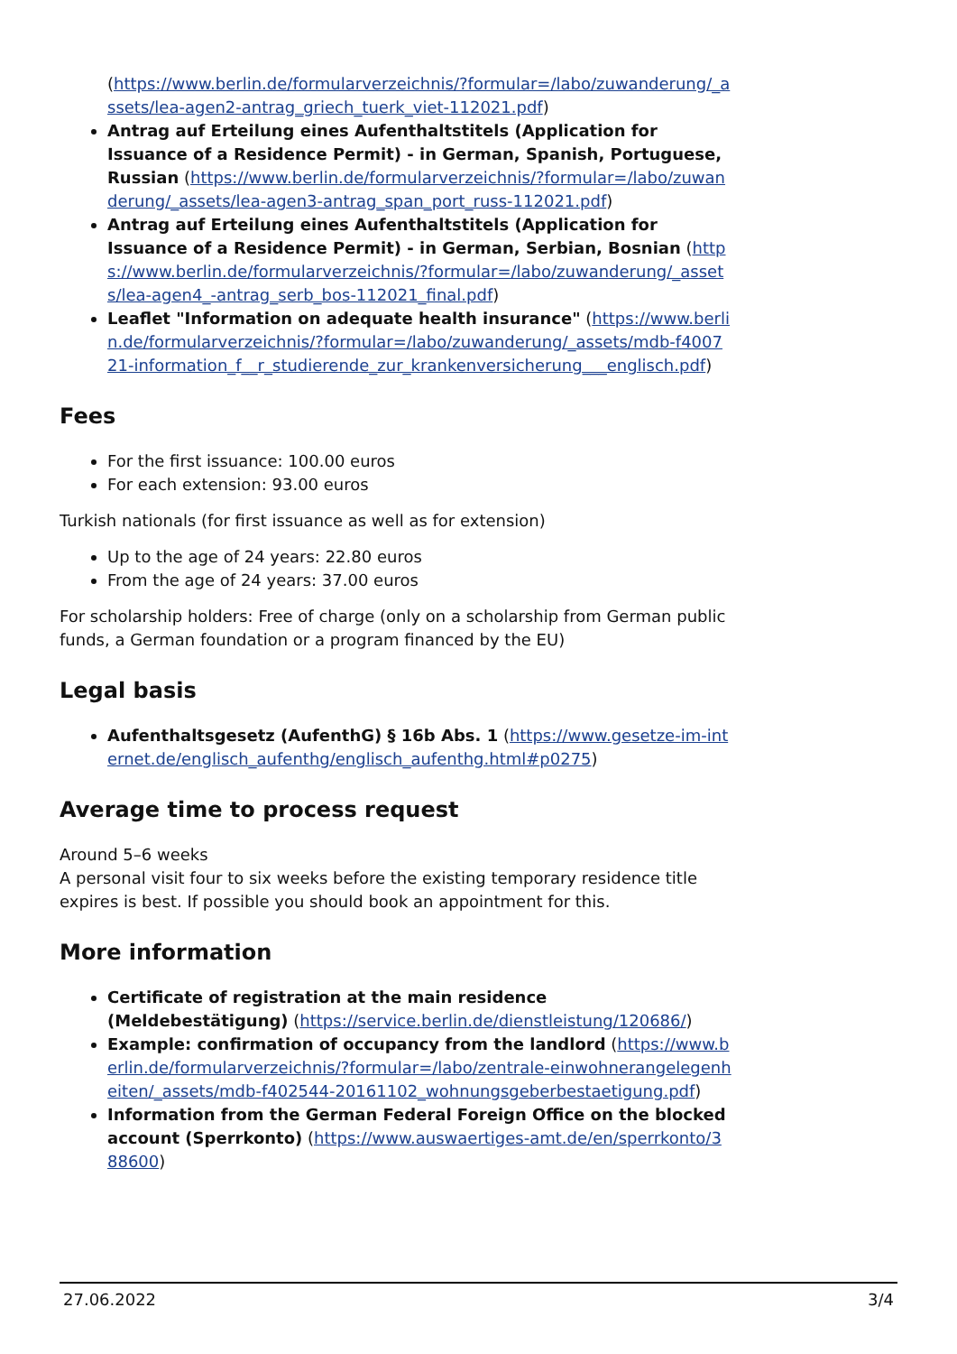(https://www.berlin.de/formularverzeichnis/?formular=/labo/zuwanderung/_assets/lea-agen2-antrag_griech_tuerk_viet-112021.pdf)
Antrag auf Erteilung eines Aufenthaltstitels (Application for Issuance of a Residence Permit) - in German, Spanish, Portuguese, Russian (https://www.berlin.de/formularverzeichnis/?formular=/labo/zuwanderung/_assets/lea-agen3-antrag_span_port_russ-112021.pdf)
Antrag auf Erteilung eines Aufenthaltstitels (Application for Issuance of a Residence Permit) - in German, Serbian, Bosnian (https://www.berlin.de/formularverzeichnis/?formular=/labo/zuwanderung/_assets/lea-agen4_-antrag_serb_bos-112021_final.pdf)
Leaflet "Information on adequate health insurance" (https://www.berlin.de/formularverzeichnis/?formular=/labo/zuwanderung/_assets/mdb-f400721-information_f__r_studierende_zur_krankenversicherung___englisch.pdf)
Fees
For the first issuance: 100.00 euros
For each extension: 93.00 euros
Turkish nationals (for first issuance as well as for extension)
Up to the age of 24 years: 22.80 euros
From the age of 24 years: 37.00 euros
For scholarship holders: Free of charge (only on a scholarship from German public funds, a German foundation or a program financed by the EU)
Legal basis
Aufenthaltsgesetz (AufenthG) § 16b Abs. 1 (https://www.gesetze-im-internet.de/englisch_aufenthg/englisch_aufenthg.html#p0275)
Average time to process request
Around 5–6 weeks
A personal visit four to six weeks before the existing temporary residence title expires is best. If possible you should book an appointment for this.
More information
Certificate of registration at the main residence (Meldebestätigung) (https://service.berlin.de/dienstleistung/120686/)
Example: confirmation of occupancy from the landlord (https://www.berlin.de/formularverzeichnis/?formular=/labo/zentrale-einwohnerangelegenheiten/_assets/mdb-f402544-20161102_wohnungsgeberbestaetigung.pdf)
Information from the German Federal Foreign Office on the blocked account (Sperrkonto) (https://www.auswaertiges-amt.de/en/sperrkonto/388600)
27.06.2022 3/4